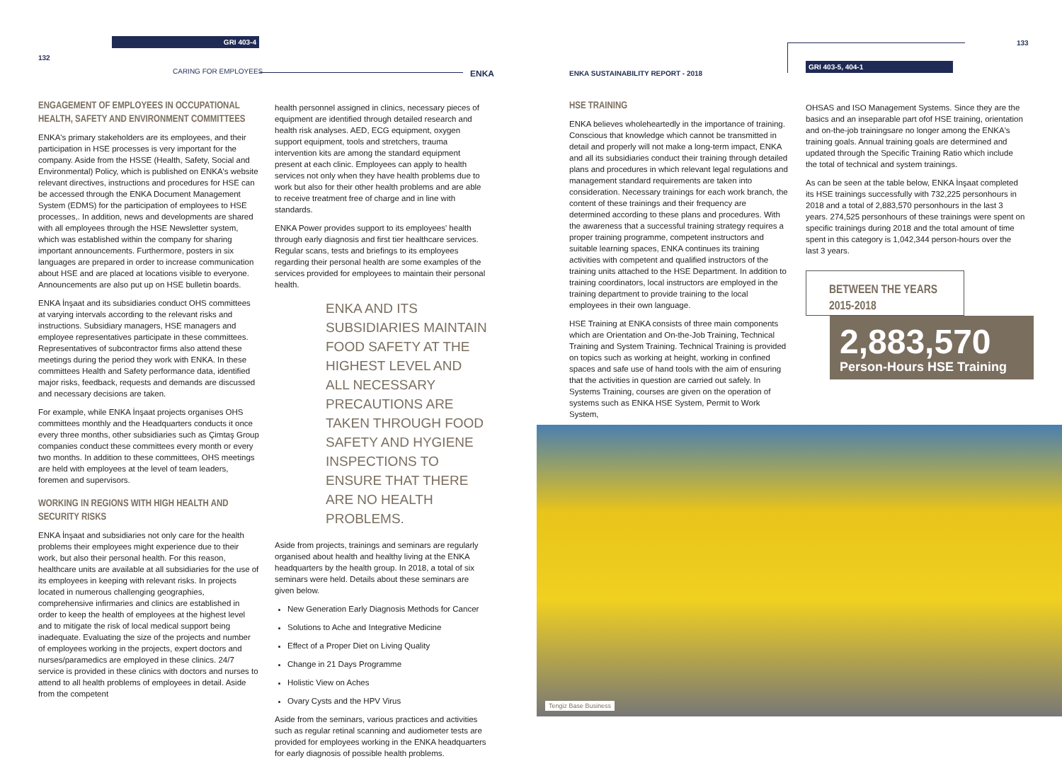GRI 403-4
132
CARING FOR EMPLOYEES ENKA
ENGAGEMENT OF EMPLOYEES IN OCCUPATIONAL HEALTH, SAFETY AND ENVIRONMENT COMMITTEES
ENKA's primary stakeholders are its employees, and their participation in HSE processes is very important for the company. Aside from the HSSE (Health, Safety, Social and Environmental) Policy, which is published on ENKA's website relevant directives, instructions and procedures for HSE can be accessed through the ENKA Document Management System (EDMS) for the participation of employees to HSE processes,. In addition, news and developments are shared with all employees through the HSE Newsletter system, which was established within the company for sharing important announcements. Furthermore, posters in six languages are prepared in order to increase communication about HSE and are placed at locations visible to everyone. Announcements are also put up on HSE bulletin boards.
ENKA İnşaat and its subsidiaries conduct OHS committees at varying intervals according to the relevant risks and instructions. Subsidiary managers, HSE managers and employee representatives participate in these committees. Representatives of subcontractor firms also attend these meetings during the period they work with ENKA. In these committees Health and Safety performance data, identified major risks, feedback, requests and demands are discussed and necessary decisions are taken.
For example, while ENKA İnşaat projects organises OHS committees monthly and the Headquarters conducts it once every three months, other subsidiaries such as Çimtaş Group companies conduct these committees every month or every two months. In addition to these committees, OHS meetings are held with employees at the level of team leaders, foremen and supervisors.
WORKING IN REGIONS WITH HIGH HEALTH AND SECURITY RISKS
ENKA İnşaat and subsidiaries not only care for the health problems their employees might experience due to their work, but also their personal health. For this reason, healthcare units are available at all subsidiaries for the use of its employees in keeping with relevant risks. In projects located in numerous challenging geographies, comprehensive infirmaries and clinics are established in order to keep the health of employees at the highest level and to mitigate the risk of local medical support being inadequate. Evaluating the size of the projects and number of employees working in the projects, expert doctors and nurses/paramedics are employed in these clinics. 24/7 service is provided in these clinics with doctors and nurses to attend to all health problems of employees in detail. Aside from the competent
health personnel assigned in clinics, necessary pieces of equipment are identified through detailed research and health risk analyses. AED, ECG equipment, oxygen support equipment, tools and stretchers, trauma intervention kits are among the standard equipment present at each clinic. Employees can apply to health services not only when they have health problems due to work but also for their other health problems and are able to receive treatment free of charge and in line with standards.
ENKA Power provides support to its employees' health through early diagnosis and first tier healthcare services. Regular scans, tests and briefings to its employees regarding their personal health are some examples of the services provided for employees to maintain their personal health.
ENKA AND ITS SUBSIDIARIES MAINTAIN FOOD SAFETY AT THE HIGHEST LEVEL AND ALL NECESSARY PRECAUTIONS ARE TAKEN THROUGH FOOD SAFETY AND HYGIENE INSPECTIONS TO ENSURE THAT THERE ARE NO HEALTH PROBLEMS.
Aside from projects, trainings and seminars are regularly organised about health and healthy living at the ENKA headquarters by the health group. In 2018, a total of six seminars were held. Details about these seminars are given below.
New Generation Early Diagnosis Methods for Cancer
Solutions to Ache and Integrative Medicine
Effect of a Proper Diet on Living Quality
Change in 21 Days Programme
Holistic View on Aches
Ovary Cysts and the HPV Virus
Aside from the seminars, various practices and activities such as regular retinal scanning and audiometer tests are provided for employees working in the ENKA headquarters for early diagnosis of possible health problems.
ENKA SUSTAINABILITY REPORT - 2018
133
GRI 403-5, 404-1
HSE TRAINING
ENKA believes wholeheartedly in the importance of training. Conscious that knowledge which cannot be transmitted in detail and properly will not make a long-term impact, ENKA and all its subsidiaries conduct their training through detailed plans and procedures in which relevant legal regulations and management standard requirements are taken into consideration. Necessary trainings for each work branch, the content of these trainings and their frequency are determined according to these plans and procedures. With the awareness that a successful training strategy requires a proper training programme, competent instructors and suitable learning spaces, ENKA continues its training activities with competent and qualified instructors of the training units attached to the HSE Department. In addition to training coordinators, local instructors are employed in the training department to provide training to the local employees in their own language.
HSE Training at ENKA consists of three main components which are Orientation and On-the-Job Training, Technical Training and System Training. Technical Training is provided on topics such as working at height, working in confined spaces and safe use of hand tools with the aim of ensuring that the activities in question are carried out safely. In Systems Training, courses are given on the operation of systems such as ENKA HSE System, Permit to Work System,
OHSAS and ISO Management Systems. Since they are the basics and an inseparable part ofof HSE training, orientation and on-the-job trainingsare no longer among the ENKA's training goals. Annual training goals are determined and updated through the Specific Training Ratio which include the total of technical and system trainings.
As can be seen at the table below, ENKA İnşaat completed its HSE trainings successfully with 732,225 personhours in 2018 and a total of 2,883,570 personhours in the last 3 years. 274,525 personhours of these trainings were spent on specific trainings during 2018 and the total amount of time spent in this category is 1,042,344 person-hours over the last 3 years.
BETWEEN THE YEARS
2015-2018
2,883,570
Person-Hours HSE Training
Tengiz Base Business